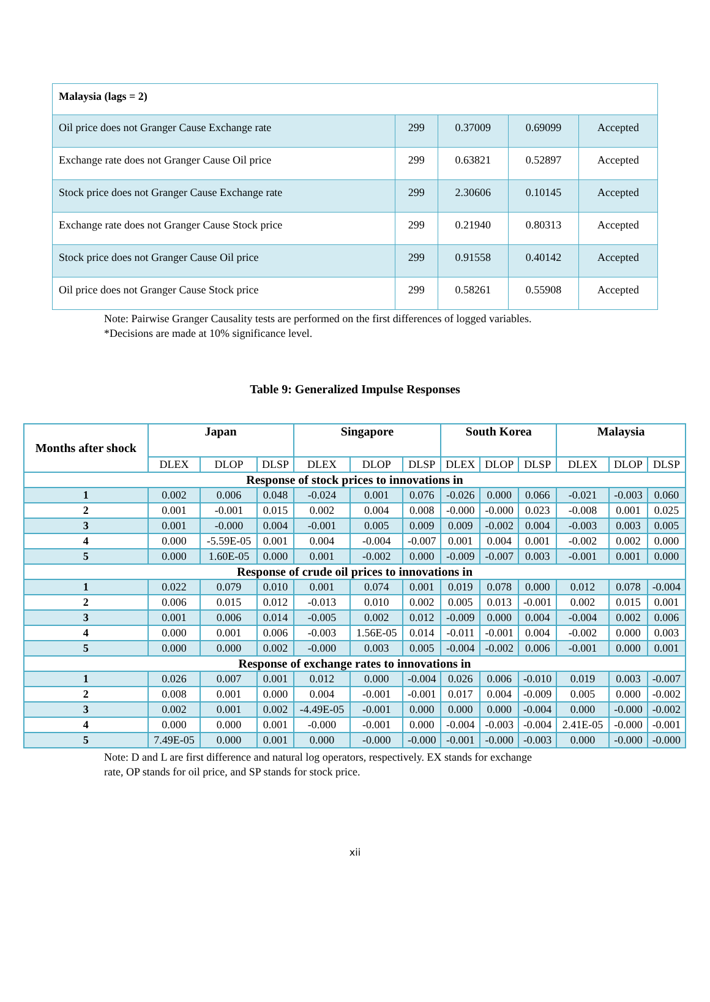| Malaysia (lags = 2) | | | | |
| Oil price does not Granger Cause Exchange rate | 299 | 0.37009 | 0.69099 | Accepted |
| Exchange rate does not Granger Cause Oil price | 299 | 0.63821 | 0.52897 | Accepted |
| Stock price does not Granger Cause Exchange rate | 299 | 2.30606 | 0.10145 | Accepted |
| Exchange rate does not Granger Cause Stock price | 299 | 0.21940 | 0.80313 | Accepted |
| Stock price does not Granger Cause Oil price | 299 | 0.91558 | 0.40142 | Accepted |
| Oil price does not Granger Cause Stock price | 299 | 0.58261 | 0.55908 | Accepted |
Note: Pairwise Granger Causality tests are performed on the first differences of logged variables.
*Decisions are made at 10% significance level.
Table 9: Generalized Impulse Responses
| Months after shock | Japan | | | Singapore | | | South Korea | | | Malaysia | | |
| --- | --- | --- | --- | --- | --- | --- | --- | --- | --- | --- | --- | --- |
| | DLEX | DLOP | DLSP | DLEX | DLOP | DLSP | DLEX | DLOP | DLSP | DLEX | DLOP | DLSP |
| Response of stock prices to innovations in | | | | | | | | | | | | |
| 1 | 0.002 | 0.006 | 0.048 | -0.024 | 0.001 | 0.076 | -0.026 | 0.000 | 0.066 | -0.021 | -0.003 | 0.060 |
| 2 | 0.001 | -0.001 | 0.015 | 0.002 | 0.004 | 0.008 | -0.000 | -0.000 | 0.023 | -0.008 | 0.001 | 0.025 |
| 3 | 0.001 | -0.000 | 0.004 | -0.001 | 0.005 | 0.009 | 0.009 | -0.002 | 0.004 | -0.003 | 0.003 | 0.005 |
| 4 | 0.000 | -5.59E-05 | 0.001 | 0.004 | -0.004 | -0.007 | 0.001 | 0.004 | 0.001 | -0.002 | 0.002 | 0.000 |
| 5 | 0.000 | 1.60E-05 | 0.000 | 0.001 | -0.002 | 0.000 | -0.009 | -0.007 | 0.003 | -0.001 | 0.001 | 0.000 |
| Response of crude oil prices to innovations in | | | | | | | | | | | | |
| 1 | 0.022 | 0.079 | 0.010 | 0.001 | 0.074 | 0.001 | 0.019 | 0.078 | 0.000 | 0.012 | 0.078 | -0.004 |
| 2 | 0.006 | 0.015 | 0.012 | -0.013 | 0.010 | 0.002 | 0.005 | 0.013 | -0.001 | 0.002 | 0.015 | 0.001 |
| 3 | 0.001 | 0.006 | 0.014 | -0.005 | 0.002 | 0.012 | -0.009 | 0.000 | 0.004 | -0.004 | 0.002 | 0.006 |
| 4 | 0.000 | 0.001 | 0.006 | -0.003 | 1.56E-05 | 0.014 | -0.011 | -0.001 | 0.004 | -0.002 | 0.000 | 0.003 |
| 5 | 0.000 | 0.000 | 0.002 | -0.000 | 0.003 | 0.005 | -0.004 | -0.002 | 0.006 | -0.001 | 0.000 | 0.001 |
| Response of exchange rates to innovations in | | | | | | | | | | | | |
| 1 | 0.026 | 0.007 | 0.001 | 0.012 | 0.000 | -0.004 | 0.026 | 0.006 | -0.010 | 0.019 | 0.003 | -0.007 |
| 2 | 0.008 | 0.001 | 0.000 | 0.004 | -0.001 | -0.001 | 0.017 | 0.004 | -0.009 | 0.005 | 0.000 | -0.002 |
| 3 | 0.002 | 0.001 | 0.002 | -4.49E-05 | -0.001 | 0.000 | 0.000 | 0.000 | -0.004 | 0.000 | -0.000 | -0.002 |
| 4 | 0.000 | 0.000 | 0.001 | -0.000 | -0.001 | 0.000 | -0.004 | -0.003 | -0.004 | 2.41E-05 | -0.000 | -0.001 |
| 5 | 7.49E-05 | 0.000 | 0.001 | 0.000 | -0.000 | -0.000 | -0.001 | -0.000 | -0.003 | 0.000 | -0.000 | -0.000 |
Note: D and L are first difference and natural log operators, respectively. EX stands for exchange
rate, OP stands for oil price, and SP stands for stock price.
xii